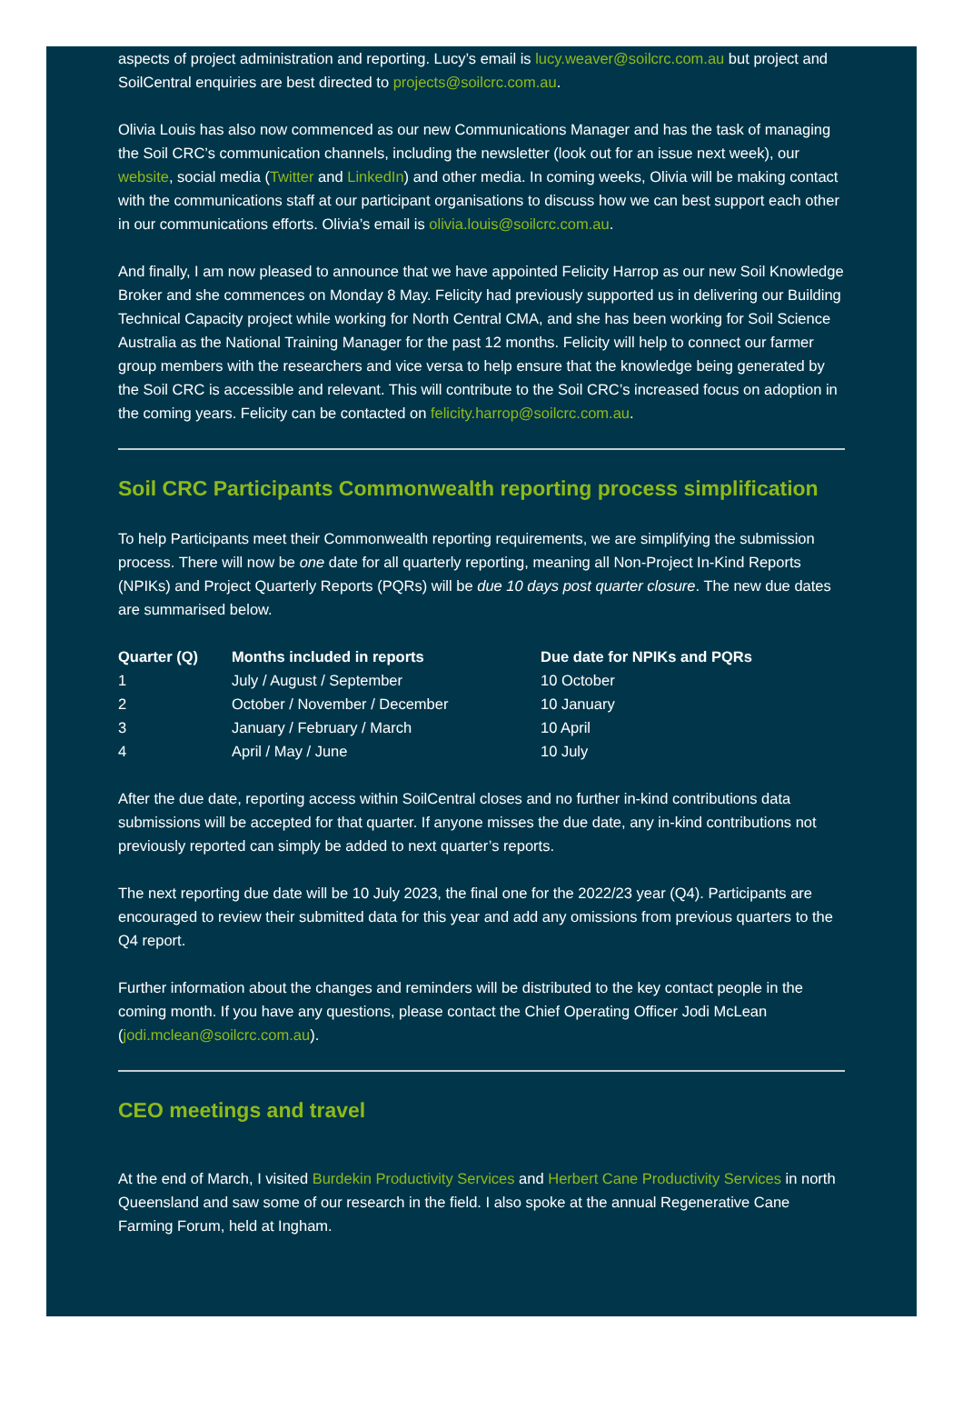aspects of project administration and reporting. Lucy’s email is lucy.weaver@soilcrc.com.au but project and SoilCentral enquiries are best directed to projects@soilcrc.com.au.
Olivia Louis has also now commenced as our new Communications Manager and has the task of managing the Soil CRC’s communication channels, including the newsletter (look out for an issue next week), our website, social media (Twitter and LinkedIn) and other media. In coming weeks, Olivia will be making contact with the communications staff at our participant organisations to discuss how we can best support each other in our communications efforts. Olivia’s email is olivia.louis@soilcrc.com.au.
And finally, I am now pleased to announce that we have appointed Felicity Harrop as our new Soil Knowledge Broker and she commences on Monday 8 May. Felicity had previously supported us in delivering our Building Technical Capacity project while working for North Central CMA, and she has been working for Soil Science Australia as the National Training Manager for the past 12 months. Felicity will help to connect our farmer group members with the researchers and vice versa to help ensure that the knowledge being generated by the Soil CRC is accessible and relevant. This will contribute to the Soil CRC’s increased focus on adoption in the coming years. Felicity can be contacted on felicity.harrop@soilcrc.com.au.
Soil CRC Participants Commonwealth reporting process simplification
To help Participants meet their Commonwealth reporting requirements, we are simplifying the submission process. There will now be one date for all quarterly reporting, meaning all Non-Project In-Kind Reports (NPIKs) and Project Quarterly Reports (PQRs) will be due 10 days post quarter closure. The new due dates are summarised below.
| Quarter (Q) | Months included in reports | Due date for NPIKs and PQRs |
| --- | --- | --- |
| 1 | July / August / September | 10 October |
| 2 | October / November / December | 10 January |
| 3 | January / February / March | 10 April |
| 4 | April / May / June | 10 July |
After the due date, reporting access within SoilCentral closes and no further in-kind contributions data submissions will be accepted for that quarter. If anyone misses the due date, any in-kind contributions not previously reported can simply be added to next quarter’s reports.
The next reporting due date will be 10 July 2023, the final one for the 2022/23 year (Q4). Participants are encouraged to review their submitted data for this year and add any omissions from previous quarters to the Q4 report.
Further information about the changes and reminders will be distributed to the key contact people in the coming month. If you have any questions, please contact the Chief Operating Officer Jodi McLean (jodi.mclean@soilcrc.com.au).
CEO meetings and travel
At the end of March, I visited Burdekin Productivity Services and Herbert Cane Productivity Services in north Queensland and saw some of our research in the field. I also spoke at the annual Regenerative Cane Farming Forum, held at Ingham.